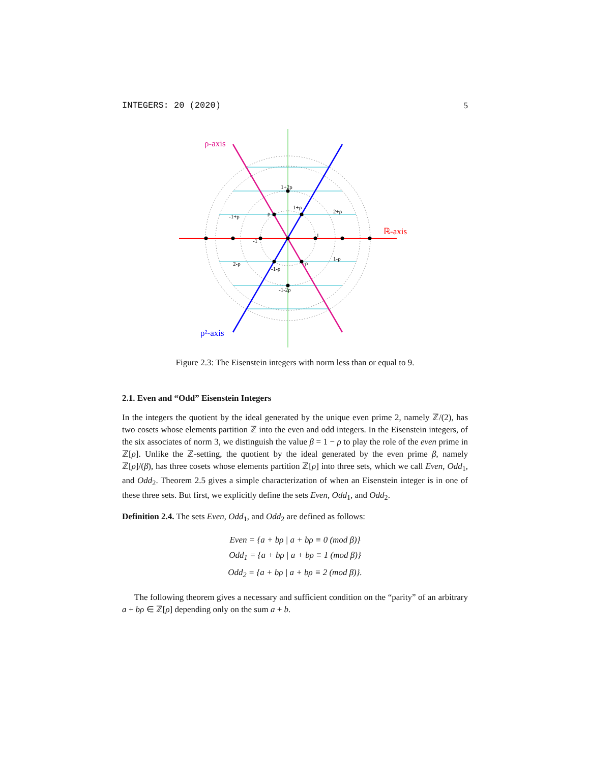INTEGERS: 20 (2020) 5
ρ-axis
ℝ-axis
ρ²-axis
1+2ρ
1+ρ
2+ρ
-1+ρ
ρ
1
-1
1-ρ
2-ρ
-1-ρ
-ρ
-1-2ρ
Figure 2.3: The Eisenstein integers with norm less than or equal to 9.
2.1. Even and “Odd” Eisenstein Integers
In the integers the quotient by the ideal generated by the unique even prime 2, namely ℤ/(2), has two cosets whose elements partition ℤ into the even and odd integers. In the Eisenstein integers, of the six associates of norm 3, we distinguish the value β = 1 − ρ to play the role of the even prime in ℤ[ρ]. Unlike the ℤ-setting, the quotient by the ideal generated by the even prime β, namely ℤ[ρ]/(β), has three cosets whose elements partition ℤ[ρ] into three sets, which we call Even, Odd<sub>1</sub>, and Odd<sub>2</sub>. Theorem 2.5 gives a simple characterization of when an Eisenstein integer is in one of these three sets. But first, we explicitly define the sets Even, Odd<sub>1</sub>, and Odd<sub>2</sub>.
Definition 2.4. The sets Even, Odd<sub>1</sub>, and Odd<sub>2</sub> are defined as follows:
Even = {a + bρ | a + bρ ≡ 0 (mod β)}
Odd<sub>1</sub> = {a + bρ | a + bρ ≡ 1 (mod β)}
Odd<sub>2</sub> = {a + bρ | a + bρ ≡ 2 (mod β)}.
The following theorem gives a necessary and sufficient condition on the “parity” of an arbitrary a + bρ ∈ ℤ[ρ] depending only on the sum a + b.